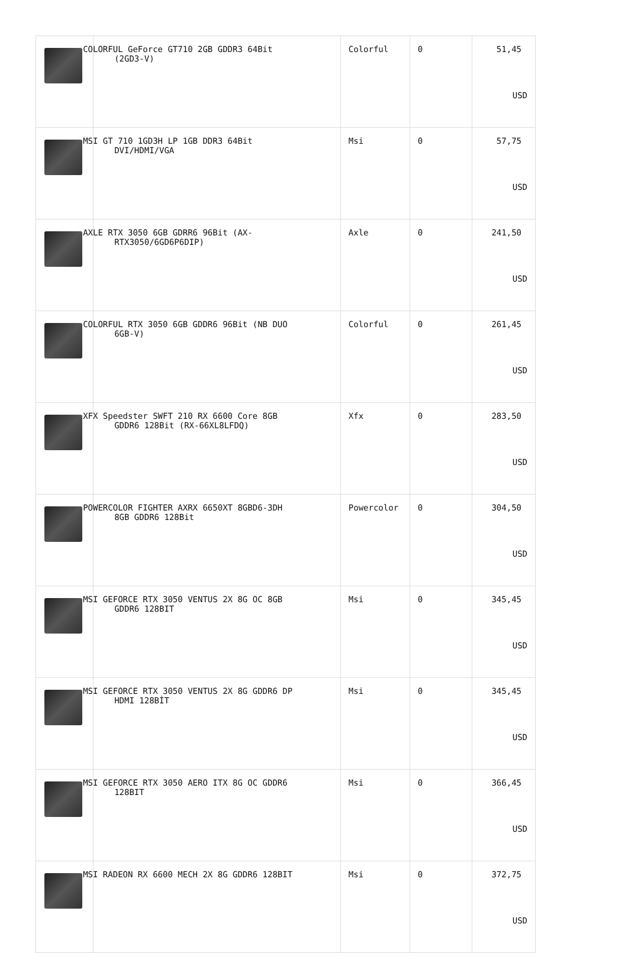| | COLORFUL GeForce GT710 2GB GDDR3 64Bit (2GD3-V) | Colorful | 0 | 51,45 USD |
| | MSI GT 710 1GD3H LP 1GB DDR3 64Bit DVI/HDMI/VGA | Msi | 0 | 57,75 USD |
| | AXLE RTX 3050 6GB GDRR6 96Bit (AX- RTX3050/6GD6P6DIP) | Axle | 0 | 241,50 USD |
| | COLORFUL RTX 3050 6GB GDDR6 96Bit (NB DUO 6GB-V) | Colorful | 0 | 261,45 USD |
| | XFX Speedster SWFT 210 RX 6600 Core 8GB GDDR6 128Bit (RX-66XL8LFDQ) | Xfx | 0 | 283,50 USD |
| | POWERCOLOR FIGHTER AXRX 6650XT 8GBD6-3DH 8GB GDDR6 128Bit | Powercolor | 0 | 304,50 USD |
| | MSI GEFORCE RTX 3050 VENTUS 2X 8G OC 8GB GDDR6 128BIT | Msi | 0 | 345,45 USD |
| | MSI GEFORCE RTX 3050 VENTUS 2X 8G GDDR6 DP HDMI 128BİT | Msi | 0 | 345,45 USD |
| | MSI GEFORCE RTX 3050 AERO ITX 8G OC GDDR6 128BIT | Msi | 0 | 366,45 USD |
| | MSI RADEON RX 6600 MECH 2X 8G GDDR6 128BIT | Msi | 0 | 372,75 USD |